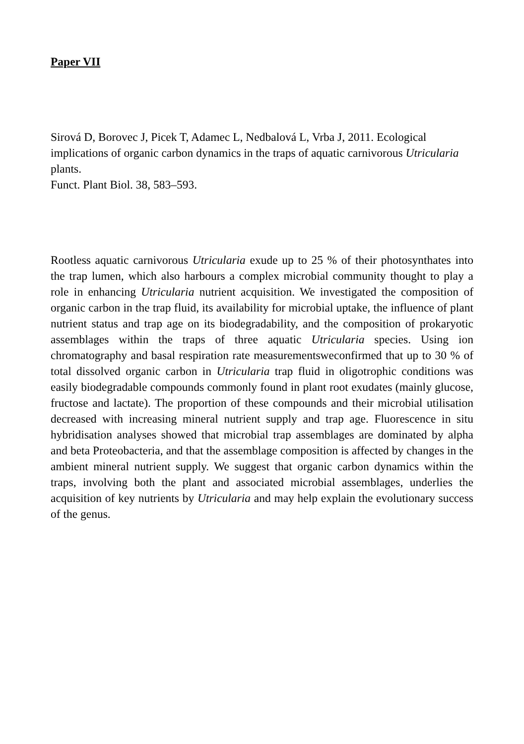Paper VII
Sirová D, Borovec J, Picek T, Adamec L, Nedbalová L, Vrba J, 2011. Ecological implications of organic carbon dynamics in the traps of aquatic carnivorous Utricularia plants.
Funct. Plant Biol. 38, 583–593.
Rootless aquatic carnivorous Utricularia exude up to 25 % of their photosynthates into the trap lumen, which also harbours a complex microbial community thought to play a role in enhancing Utricularia nutrient acquisition. We investigated the composition of organic carbon in the trap fluid, its availability for microbial uptake, the influence of plant nutrient status and trap age on its biodegradability, and the composition of prokaryotic assemblages within the traps of three aquatic Utricularia species. Using ion chromatography and basal respiration rate measurementsweconfirmed that up to 30 % of total dissolved organic carbon in Utricularia trap fluid in oligotrophic conditions was easily biodegradable compounds commonly found in plant root exudates (mainly glucose, fructose and lactate). The proportion of these compounds and their microbial utilisation decreased with increasing mineral nutrient supply and trap age. Fluorescence in situ hybridisation analyses showed that microbial trap assemblages are dominated by alpha and beta Proteobacteria, and that the assemblage composition is affected by changes in the ambient mineral nutrient supply. We suggest that organic carbon dynamics within the traps, involving both the plant and associated microbial assemblages, underlies the acquisition of key nutrients by Utricularia and may help explain the evolutionary success of the genus.